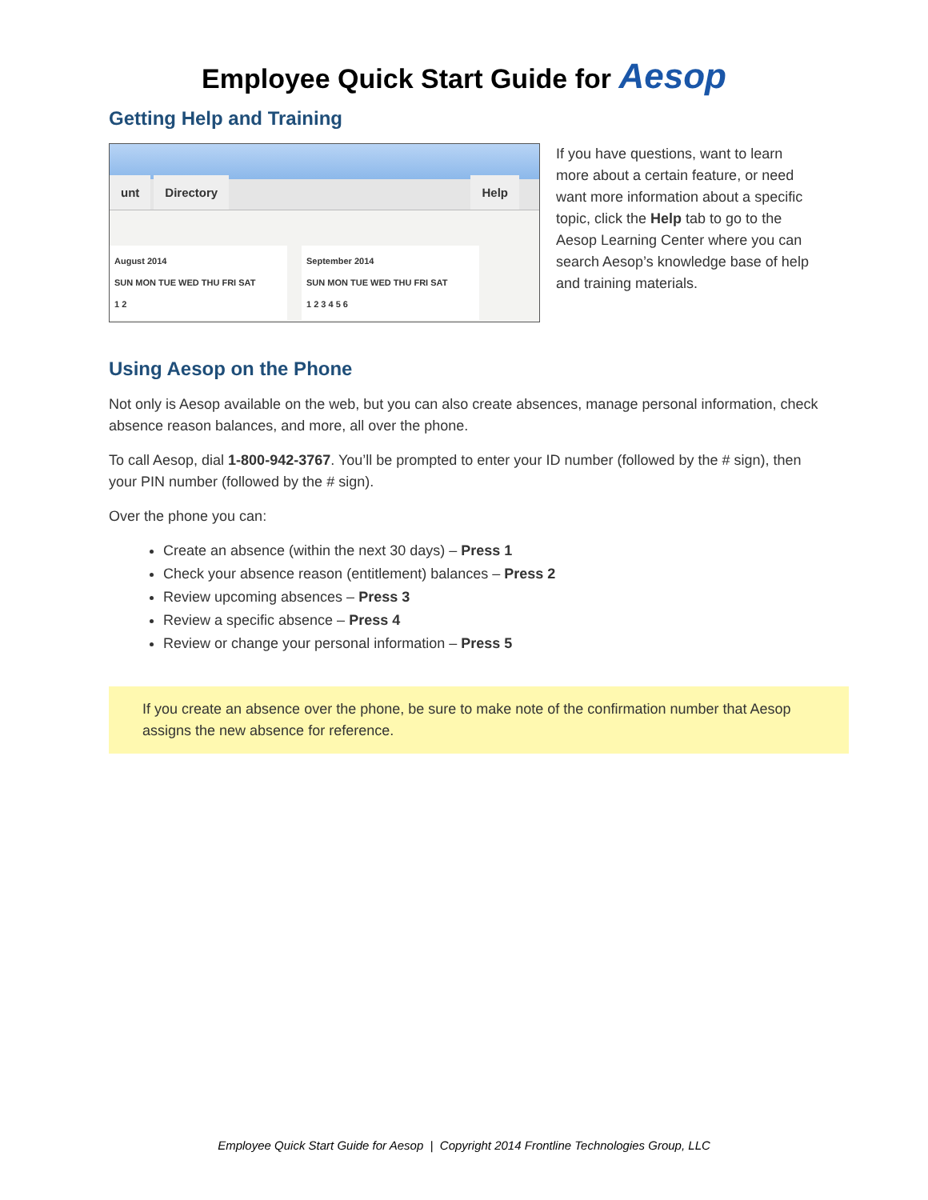Employee Quick Start Guide for Aesop
Getting Help and Training
unt Directory
Help
August 2014
SUN MON TUE WED THU FRI SAT
1 2
September 2014
SUN MON TUE WED THU FRI SAT
1 2 3 4 5 6
If you have questions, want to learn more about a certain feature, or need want more information about a specific topic, click the Help tab to go to the Aesop Learning Center where you can search Aesop’s knowledge base of help and training materials.
Using Aesop on the Phone
Not only is Aesop available on the web, but you can also create absences, manage personal information, check absence reason balances, and more, all over the phone.
To call Aesop, dial 1-800-942-3767. You’ll be prompted to enter your ID number (followed by the # sign), then your PIN number (followed by the # sign).
Over the phone you can:
Create an absence (within the next 30 days) – Press 1
Check your absence reason (entitlement) balances – Press 2
Review upcoming absences – Press 3
Review a specific absence – Press 4
Review or change your personal information – Press 5
If you create an absence over the phone, be sure to make note of the confirmation number that Aesop assigns the new absence for reference.
Employee Quick Start Guide for Aesop | Copyright 2014 Frontline Technologies Group, LLC